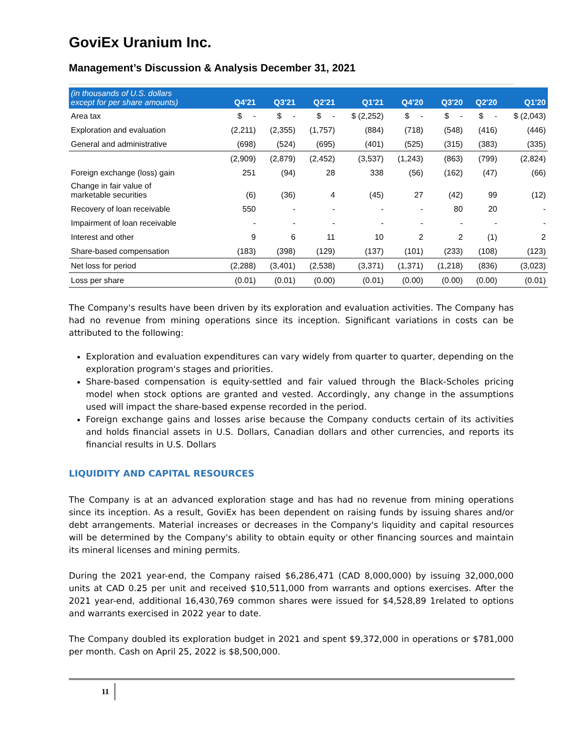GoviEx Uranium Inc.
Management’s Discussion & Analysis December 31, 2021
| (in thousands of U.S. dollars except for per share amounts) | Q4'21 | Q3'21 | Q2'21 | Q1'21 | Q4'20 | Q3'20 | Q2'20 | Q1'20 |
| --- | --- | --- | --- | --- | --- | --- | --- | --- |
| Area tax | $ - | $ - | $ - | $ (2,252) | $ - | $ - | $ - | $ (2,043) |
| Exploration and evaluation | (2,211) | (2,355) | (1,757) | (884) | (718) | (548) | (416) | (446) |
| General and administrative | (698) | (524) | (695) | (401) | (525) | (315) | (383) | (335) |
| | (2,909) | (2,879) | (2,452) | (3,537) | (1,243) | (863) | (799) | (2,824) |
| Foreign exchange (loss) gain | 251 | (94) | 28 | 338 | (56) | (162) | (47) | (66) |
| Change in fair value of marketable securities | (6) | (36) | 4 | (45) | 27 | (42) | 99 | (12) |
| Recovery of loan receivable | 550 | - | - | - | - | 80 | 20 | - |
| Impairment of loan receivable | - | - | - | - | - | - | - | - |
| Interest and other | 9 | 6 | 11 | 10 | 2 | 2 | (1) | 2 |
| Share-based compensation | (183) | (398) | (129) | (137) | (101) | (233) | (108) | (123) |
| Net loss for period | (2,288) | (3,401) | (2,538) | (3,371) | (1,371) | (1,218) | (836) | (3,023) |
| Loss per share | (0.01) | (0.01) | (0.00) | (0.01) | (0.00) | (0.00) | (0.00) | (0.01) |
The Company's results have been driven by its exploration and evaluation activities. The Company has had no revenue from mining operations since its inception. Significant variations in costs can be attributed to the following:
Exploration and evaluation expenditures can vary widely from quarter to quarter, depending on the exploration program's stages and priorities.
Share-based compensation is equity-settled and fair valued through the Black-Scholes pricing model when stock options are granted and vested. Accordingly, any change in the assumptions used will impact the share-based expense recorded in the period.
Foreign exchange gains and losses arise because the Company conducts certain of its activities and holds financial assets in U.S. Dollars, Canadian dollars and other currencies, and reports its financial results in U.S. Dollars
LIQUIDITY AND CAPITAL RESOURCES
The Company is at an advanced exploration stage and has had no revenue from mining operations since its inception. As a result, GoviEx has been dependent on raising funds by issuing shares and/or debt arrangements. Material increases or decreases in the Company's liquidity and capital resources will be determined by the Company's ability to obtain equity or other financing sources and maintain its mineral licenses and mining permits.
During the 2021 year-end, the Company raised $6,286,471 (CAD 8,000,000) by issuing 32,000,000 units at CAD 0.25 per unit and received $10,511,000 from warrants and options exercises. After the 2021 year-end, additional 16,430,769 common shares were issued for $4,528,89 1related to options and warrants exercised in 2022 year to date.
The Company doubled its exploration budget in 2021 and spent $9,372,000 in operations or $781,000 per month. Cash on April 25, 2022 is $8,500,000.
11